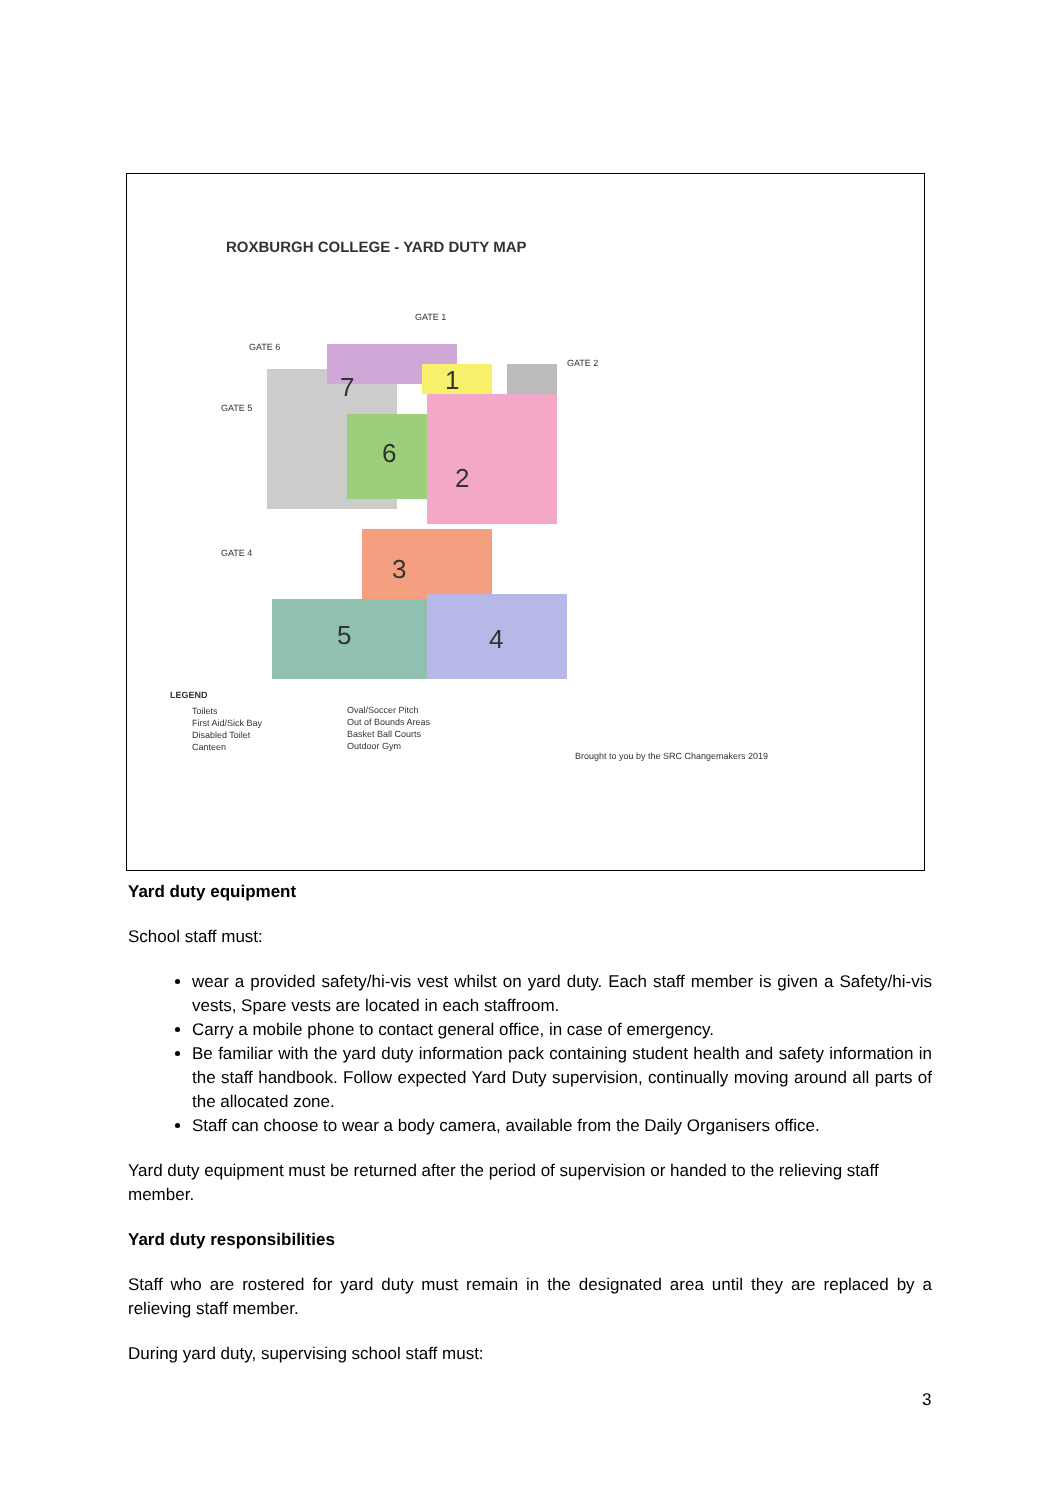ROXBURGH COLLEGE - YARD DUTY MAP
1
2
3
4
5
6
7
GATE 1
GATE 2
GATE 6
GATE 5
GATE 4
LEGEND
Toilets
First Aid/Sick Bay
Disabled Toilet
Canteen
Oval/Soccer Pitch
Out of Bounds Areas
Basket Ball Courts
Outdoor Gym
Brought to you by the SRC Changemakers 2019
Yard duty equipment
School staff must:
wear a provided safety/hi-vis vest whilst on yard duty. Each staff member is given a Safety/hi-vis vests, Spare vests are located in each staffroom.
Carry a mobile phone to contact general office, in case of emergency.
Be familiar with the yard duty information pack containing student health and safety information in the staff handbook. Follow expected Yard Duty supervision, continually moving around all parts of the allocated zone.
Staff can choose to wear a body camera, available from the Daily Organisers office.
Yard duty equipment must be returned after the period of supervision or handed to the relieving staff member.
Yard duty responsibilities
Staff who are rostered for yard duty must remain in the designated area until they are replaced by a relieving staff member.
During yard duty, supervising school staff must:
3